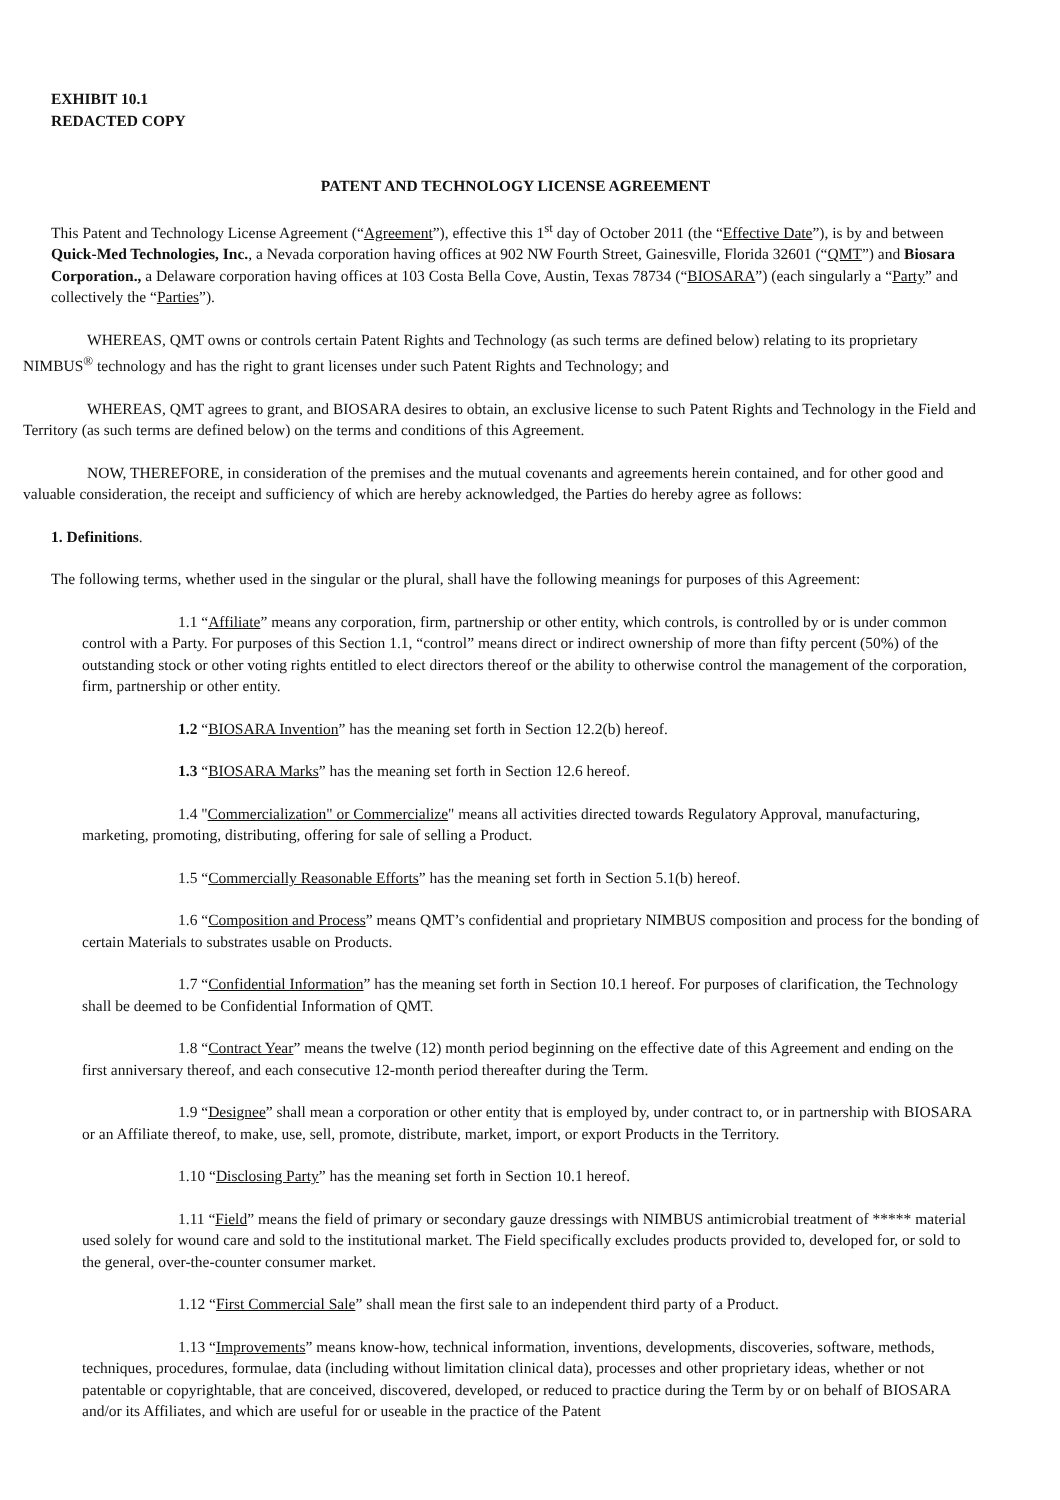EXHIBIT 10.1
REDACTED COPY
PATENT AND TECHNOLOGY LICENSE AGREEMENT
This Patent and Technology License Agreement (“Agreement”), effective this 1<sup>st</sup> day of October 2011 (the “Effective Date”), is by and between Quick-Med Technologies, Inc., a Nevada corporation having offices at 902 NW Fourth Street, Gainesville, Florida 32601 (“QMT”) and Biosara Corporation., a Delaware corporation having offices at 103 Costa Bella Cove, Austin, Texas 78734 (“BIOSARA”) (each singularly a “Party” and collectively the “Parties”).
WHEREAS, QMT owns or controls certain Patent Rights and Technology (as such terms are defined below) relating to its proprietary NIMBUS<sup>®</sup> technology and has the right to grant licenses under such Patent Rights and Technology; and
WHEREAS, QMT agrees to grant, and BIOSARA desires to obtain, an exclusive license to such Patent Rights and Technology in the Field and Territory (as such terms are defined below) on the terms and conditions of this Agreement.
NOW, THEREFORE, in consideration of the premises and the mutual covenants and agreements herein contained, and for other good and valuable consideration, the receipt and sufficiency of which are hereby acknowledged, the Parties do hereby agree as follows:
1. Definitions.
The following terms, whether used in the singular or the plural, shall have the following meanings for purposes of this Agreement:
1.1 “Affiliate” means any corporation, firm, partnership or other entity, which controls, is controlled by or is under common control with a Party. For purposes of this Section 1.1, “control” means direct or indirect ownership of more than fifty percent (50%) of the outstanding stock or other voting rights entitled to elect directors thereof or the ability to otherwise control the management of the corporation, firm, partnership or other entity.
1.2 “BIOSARA Invention” has the meaning set forth in Section 12.2(b) hereof.
1.3 “BIOSARA Marks” has the meaning set forth in Section 12.6 hereof.
1.4 "Commercialization" or Commercialize" means all activities directed towards Regulatory Approval, manufacturing, marketing, promoting, distributing, offering for sale of selling a Product.
1.5 “Commercially Reasonable Efforts” has the meaning set forth in Section 5.1(b) hereof.
1.6 “Composition and Process” means QMT’s confidential and proprietary NIMBUS composition and process for the bonding of certain Materials to substrates usable on Products.
1.7 “Confidential Information” has the meaning set forth in Section 10.1 hereof. For purposes of clarification, the Technology shall be deemed to be Confidential Information of QMT.
1.8 “Contract Year” means the twelve (12) month period beginning on the effective date of this Agreement and ending on the first anniversary thereof, and each consecutive 12-month period thereafter during the Term.
1.9 “Designee” shall mean a corporation or other entity that is employed by, under contract to, or in partnership with BIOSARA or an Affiliate thereof, to make, use, sell, promote, distribute, market, import, or export Products in the Territory.
1.10 “Disclosing Party” has the meaning set forth in Section 10.1 hereof.
1.11 “Field” means the field of primary or secondary gauze dressings with NIMBUS antimicrobial treatment of ***** material used solely for wound care and sold to the institutional market. The Field specifically excludes products provided to, developed for, or sold to the general, over-the-counter consumer market.
1.12 “First Commercial Sale” shall mean the first sale to an independent third party of a Product.
1.13 “Improvements” means know-how, technical information, inventions, developments, discoveries, software, methods, techniques, procedures, formulae, data (including without limitation clinical data), processes and other proprietary ideas, whether or not patentable or copyrightable, that are conceived, discovered, developed, or reduced to practice during the Term by or on behalf of BIOSARA and/or its Affiliates, and which are useful for or useable in the practice of the Patent